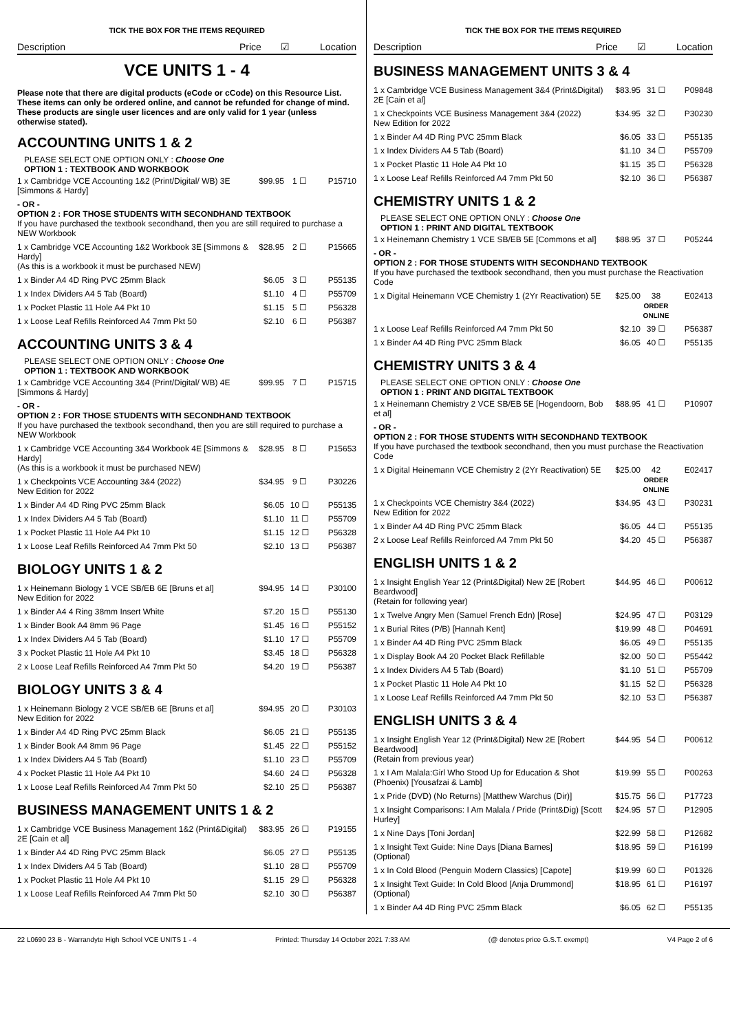TICK THE BOX FOR THE ITEMS REQUIRED
Description Price ☑ Location
VCE UNITS 1 - 4
Please note that there are digital products (eCode or cCode) on this Resource List. These items can only be ordered online, and cannot be refunded for change of mind. These products are single user licences and are only valid for 1 year (unless otherwise stated).
ACCOUNTING UNITS 1 & 2
PLEASE SELECT ONE OPTION ONLY : Choose One
OPTION 1 : TEXTBOOK AND WORKBOOK
| 1 x Cambridge VCE Accounting 1&2 (Print/Digital/ WB) 3E [Simmons & Hardy] | $99.95 | 1 ☐ | P15710 |
| - OR - OPTION 2 : FOR THOSE STUDENTS WITH SECONDHAND TEXTBOOK If you have purchased the textbook secondhand, then you are still required to purchase a NEW Workbook | | | |
| 1 x Cambridge VCE Accounting 1&2 Workbook 3E [Simmons & Hardy] (As this is a workbook it must be purchased NEW) | $28.95 | 2 ☐ | P15665 |
| 1 x Binder A4 4D Ring PVC 25mm Black | $6.05 | 3 ☐ | P55135 |
| 1 x Index Dividers A4 5 Tab (Board) | $1.10 | 4 ☐ | P55709 |
| 1 x Pocket Plastic 11 Hole A4 Pkt 10 | $1.15 | 5 ☐ | P56328 |
| 1 x Loose Leaf Refills Reinforced A4 7mm Pkt 50 | $2.10 | 6 ☐ | P56387 |
ACCOUNTING UNITS 3 & 4
PLEASE SELECT ONE OPTION ONLY : Choose One
OPTION 1 : TEXTBOOK AND WORKBOOK
| 1 x Cambridge VCE Accounting 3&4 (Print/Digital/ WB) 4E [Simmons & Hardy] | $99.95 | 7 ☐ | P15715 |
| - OR - OPTION 2 : FOR THOSE STUDENTS WITH SECONDHAND TEXTBOOK If you have purchased the textbook secondhand, then you are still required to purchase a NEW Workbook | | | |
| 1 x Cambridge VCE Accounting 3&4 Workbook 4E [Simmons & Hardy] (As this is a workbook it must be purchased NEW) | $28.95 | 8 ☐ | P15653 |
| 1 x Checkpoints VCE Accounting 3&4 (2022) New Edition for 2022 | $34.95 | 9 ☐ | P30226 |
| 1 x Binder A4 4D Ring PVC 25mm Black | $6.05 | 10 ☐ | P55135 |
| 1 x Index Dividers A4 5 Tab (Board) | $1.10 | 11 ☐ | P55709 |
| 1 x Pocket Plastic 11 Hole A4 Pkt 10 | $1.15 | 12 ☐ | P56328 |
| 1 x Loose Leaf Refills Reinforced A4 7mm Pkt 50 | $2.10 | 13 ☐ | P56387 |
BIOLOGY UNITS 1 & 2
| 1 x Heinemann Biology 1 VCE SB/EB 6E [Bruns et al] New Edition for 2022 | $94.95 | 14 ☐ | P30100 |
| 1 x Binder A4 4 Ring 38mm Insert White | $7.20 | 15 ☐ | P55130 |
| 1 x Binder Book A4 8mm 96 Page | $1.45 | 16 ☐ | P55152 |
| 1 x Index Dividers A4 5 Tab (Board) | $1.10 | 17 ☐ | P55709 |
| 3 x Pocket Plastic 11 Hole A4 Pkt 10 | $3.45 | 18 ☐ | P56328 |
| 2 x Loose Leaf Refills Reinforced A4 7mm Pkt 50 | $4.20 | 19 ☐ | P56387 |
BIOLOGY UNITS 3 & 4
| 1 x Heinemann Biology 2 VCE SB/EB 6E [Bruns et al] New Edition for 2022 | $94.95 | 20 ☐ | P30103 |
| 1 x Binder A4 4D Ring PVC 25mm Black | $6.05 | 21 ☐ | P55135 |
| 1 x Binder Book A4 8mm 96 Page | $1.45 | 22 ☐ | P55152 |
| 1 x Index Dividers A4 5 Tab (Board) | $1.10 | 23 ☐ | P55709 |
| 4 x Pocket Plastic 11 Hole A4 Pkt 10 | $4.60 | 24 ☐ | P56328 |
| 1 x Loose Leaf Refills Reinforced A4 7mm Pkt 50 | $2.10 | 25 ☐ | P56387 |
BUSINESS MANAGEMENT UNITS 1 & 2
| 1 x Cambridge VCE Business Management 1&2 (Print&Digital) 2E [Cain et al] | $83.95 | 26 ☐ | P19155 |
| 1 x Binder A4 4D Ring PVC 25mm Black | $6.05 | 27 ☐ | P55135 |
| 1 x Index Dividers A4 5 Tab (Board) | $1.10 | 28 ☐ | P55709 |
| 1 x Pocket Plastic 11 Hole A4 Pkt 10 | $1.15 | 29 ☐ | P56328 |
| 1 x Loose Leaf Refills Reinforced A4 7mm Pkt 50 | $2.10 | 30 ☐ | P56387 |
TICK THE BOX FOR THE ITEMS REQUIRED
Description Price ☑ Location
BUSINESS MANAGEMENT UNITS 3 & 4
| 1 x Cambridge VCE Business Management 3&4 (Print&Digital) 2E [Cain et al] | $83.95 | 31 ☐ | P09848 |
| 1 x Checkpoints VCE Business Management 3&4 (2022) New Edition for 2022 | $34.95 | 32 ☐ | P30230 |
| 1 x Binder A4 4D Ring PVC 25mm Black | $6.05 | 33 ☐ | P55135 |
| 1 x Index Dividers A4 5 Tab (Board) | $1.10 | 34 ☐ | P55709 |
| 1 x Pocket Plastic 11 Hole A4 Pkt 10 | $1.15 | 35 ☐ | P56328 |
| 1 x Loose Leaf Refills Reinforced A4 7mm Pkt 50 | $2.10 | 36 ☐ | P56387 |
CHEMISTRY UNITS 1 & 2
PLEASE SELECT ONE OPTION ONLY : Choose One
OPTION 1 : PRINT AND DIGITAL TEXTBOOK
| 1 x Heinemann Chemistry 1 VCE SB/EB 5E [Commons et al] | $88.95 | 37 ☐ | P05244 |
| - OR - OPTION 2 : FOR THOSE STUDENTS WITH SECONDHAND TEXTBOOK If you have purchased the textbook secondhand, then you must purchase the Reactivation Code | | | |
| 1 x Digital Heinemann VCE Chemistry 1 (2Yr Reactivation) 5E | $25.00 | 38 ORDER ONLINE | E02413 |
| 1 x Loose Leaf Refills Reinforced A4 7mm Pkt 50 | $2.10 | 39 ☐ | P56387 |
| 1 x Binder A4 4D Ring PVC 25mm Black | $6.05 | 40 ☐ | P55135 |
CHEMISTRY UNITS 3 & 4
PLEASE SELECT ONE OPTION ONLY : Choose One
OPTION 1 : PRINT AND DIGITAL TEXTBOOK
| 1 x Heinemann Chemistry 2 VCE SB/EB 5E [Hogendoorn, Bob et al] | $88.95 | 41 ☐ | P10907 |
| - OR - OPTION 2 : FOR THOSE STUDENTS WITH SECONDHAND TEXTBOOK If you have purchased the textbook secondhand, then you must purchase the Reactivation Code | | | |
| 1 x Digital Heinemann VCE Chemistry 2 (2Yr Reactivation) 5E | $25.00 | 42 ORDER ONLINE | E02417 |
| 1 x Checkpoints VCE Chemistry 3&4 (2022) New Edition for 2022 | $34.95 | 43 ☐ | P30231 |
| 1 x Binder A4 4D Ring PVC 25mm Black | $6.05 | 44 ☐ | P55135 |
| 2 x Loose Leaf Refills Reinforced A4 7mm Pkt 50 | $4.20 | 45 ☐ | P56387 |
ENGLISH UNITS 1 & 2
| 1 x Insight English Year 12 (Print&Digital) New 2E [Robert Beardwood] (Retain for following year) | $44.95 | 46 ☐ | P00612 |
| 1 x Twelve Angry Men (Samuel French Edn) [Rose] | $24.95 | 47 ☐ | P03129 |
| 1 x Burial Rites (P/B) [Hannah Kent] | $19.99 | 48 ☐ | P04691 |
| 1 x Binder A4 4D Ring PVC 25mm Black | $6.05 | 49 ☐ | P55135 |
| 1 x Display Book A4 20 Pocket Black Refillable | $2.00 | 50 ☐ | P55442 |
| 1 x Index Dividers A4 5 Tab (Board) | $1.10 | 51 ☐ | P55709 |
| 1 x Pocket Plastic 11 Hole A4 Pkt 10 | $1.15 | 52 ☐ | P56328 |
| 1 x Loose Leaf Refills Reinforced A4 7mm Pkt 50 | $2.10 | 53 ☐ | P56387 |
ENGLISH UNITS 3 & 4
| 1 x Insight English Year 12 (Print&Digital) New 2E [Robert Beardwood] (Retain from previous year) | $44.95 | 54 ☐ | P00612 |
| 1 x I Am Malala:Girl Who Stood Up for Education & Shot (Phoenix) [Yousafzai & Lamb] | $19.99 | 55 ☐ | P00263 |
| 1 x Pride (DVD) (No Returns) [Matthew Warchus (Dir)] | $15.75 | 56 ☐ | P17723 |
| 1 x Insight Comparisons: I Am Malala / Pride (Print&Dig) [Scott Hurley] | $24.95 | 57 ☐ | P12905 |
| 1 x Nine Days [Toni Jordan] | $22.99 | 58 ☐ | P12682 |
| 1 x Insight Text Guide: Nine Days [Diana Barnes] (Optional) | $18.95 | 59 ☐ | P16199 |
| 1 x In Cold Blood (Penguin Modern Classics) [Capote] | $19.99 | 60 ☐ | P01326 |
| 1 x Insight Text Guide: In Cold Blood [Anja Drummond] (Optional) | $18.95 | 61 ☐ | P16197 |
| 1 x Binder A4 4D Ring PVC 25mm Black | $6.05 | 62 ☐ | P55135 |
22 L0690 23 B - Warrandyte High School VCE UNITS 1 - 4 Printed: Thursday 14 October 2021 7:33 AM (@ denotes price G.S.T. exempt) V4 Page 2 of 6